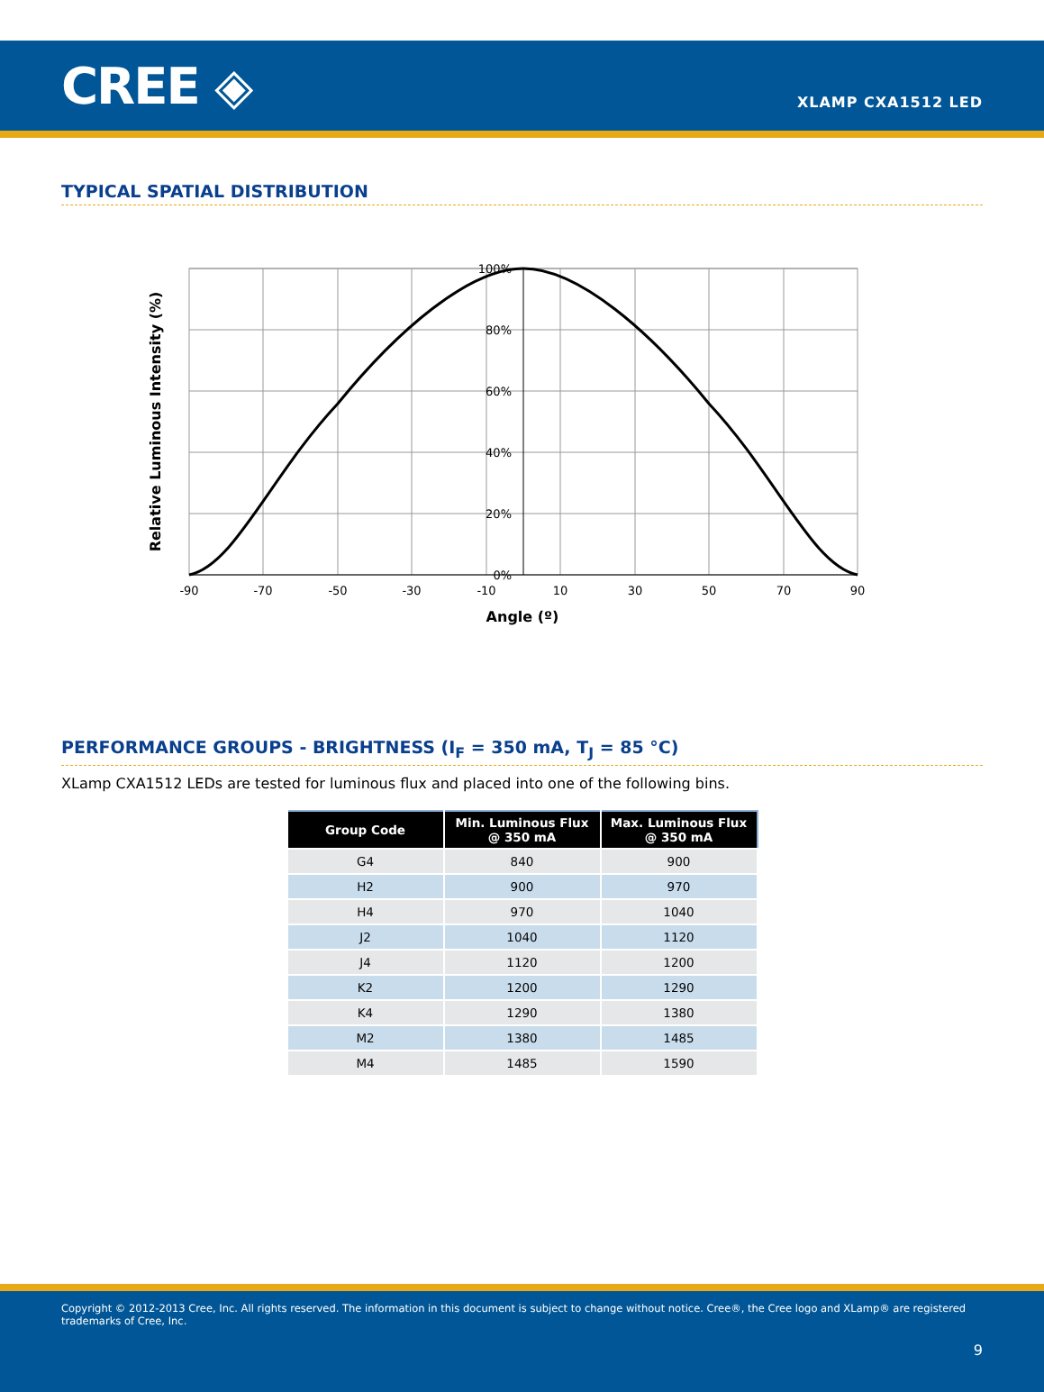CREE ◈
XLAMP CXA1512 LED
TYPICAL SPATIAL DISTRIBUTION
100%
80%
60%
40%
20%
0%
-90
-70
-50
-30
-10
10
30
50
70
90
Angle (º)
Relative Luminous Intensity (%)
PERFORMANCE GROUPS - BRIGHTNESS (I<sub>F</sub> = 350 mA, T<sub>J</sub> = 85 °C)
XLamp CXA1512 LEDs are tested for luminous flux and placed into one of the following bins.
| Group Code | Min. Luminous Flux @ 350 mA | Max. Luminous Flux @ 350 mA |
| --- | --- | --- |
| G4 | 840 | 900 |
| H2 | 900 | 970 |
| H4 | 970 | 1040 |
| J2 | 1040 | 1120 |
| J4 | 1120 | 1200 |
| K2 | 1200 | 1290 |
| K4 | 1290 | 1380 |
| M2 | 1380 | 1485 |
| M4 | 1485 | 1590 |
Copyright © 2012-2013 Cree, Inc. All rights reserved. The information in this document is subject to change without notice. Cree®, the Cree logo and XLamp® are registered trademarks of Cree, Inc.
9